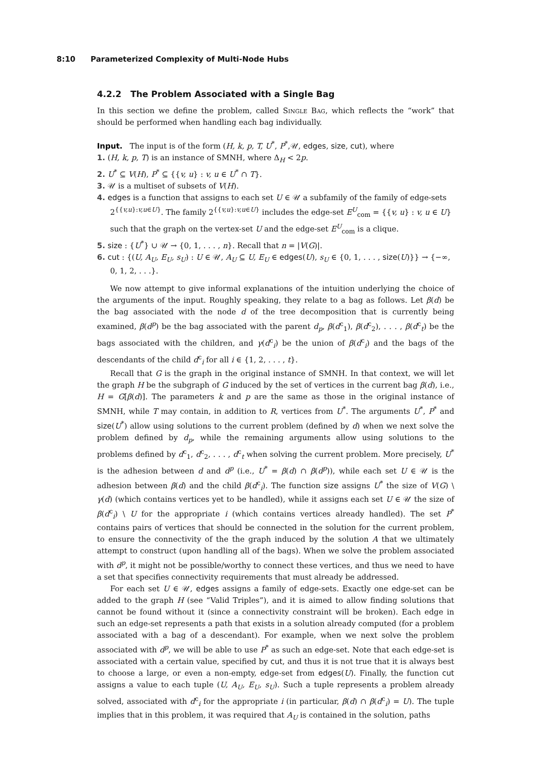8:10 Parameterized Complexity of Multi-Node Hubs
4.2.2 The Problem Associated with a Single Bag
In this section we define the problem, called Single Bag, which reflects the “work” that should be performed when handling each bag individually.
Input. The input is of the form (H, k, p, T, U<sup>*</sup>, P<sup>*</sup>,𝒰, edges, size, cut), where
1. (H, k, p, T) is an instance of SMNH, where Δ<sub>H</sub> < 2p.
2. U<sup>*</sup> ⊆ V(H), P<sup>*</sup> ⊆ {{v, u} : v, u ∈ U<sup>*</sup> ∩ T}.
3. 𝒰 is a multiset of subsets of V(H).
4. edges is a function that assigns to each set U ∈ 𝒰 a subfamily of the family of edge-sets 2<sup>{{v,u}:v,u∈U}</sup>. The family 2<sup>{{v,u}:v,u∈U}</sup> includes the edge-set E<sup>U</sup><sub>com</sub> = {{v, u} : v, u ∈ U} such that the graph on the vertex-set U and the edge-set E<sup>U</sup><sub>com</sub> is a clique.
5. size : {U<sup>*</sup>} ∪ 𝒰 → {0, 1, . . . , n}. Recall that n = |V(G)|.
6. cut : {(U, A<sub>U</sub>, E<sub>U</sub>, s<sub>U</sub>) : U ∈ 𝒰, A<sub>U</sub> ⊆ U, E<sub>U</sub> ∈ edges(U), s<sub>U</sub> ∈ {0, 1, . . . , size(U)}} → {−∞, 0, 1, 2, . . .}.
We now attempt to give informal explanations of the intuition underlying the choice of the arguments of the input. Roughly speaking, they relate to a bag as follows. Let β(d) be the bag associated with the node d of the tree decomposition that is currently being examined, β(d<sup>p</sup>) be the bag associated with the parent d<sub>p</sub>, β(d<sup>c</sup><sub>1</sub>), β(d<sup>c</sup><sub>2</sub>), . . . , β(d<sup>c</sup><sub>t</sub>) be the bags associated with the children, and γ(d<sup>c</sup><sub>i</sub>) be the union of β(d<sup>c</sup><sub>i</sub>) and the bags of the descendants of the child d<sup>c</sup><sub>i</sub> for all i ∈ {1, 2, . . . , t}.
Recall that G is the graph in the original instance of SMNH. In that context, we will let the graph H be the subgraph of G induced by the set of vertices in the current bag β(d), i.e., H = G[β(d)]. The parameters k and p are the same as those in the original instance of SMNH, while T may contain, in addition to R, vertices from U<sup>*</sup>. The arguments U<sup>*</sup>, P<sup>*</sup> and size(U<sup>*</sup>) allow using solutions to the current problem (defined by d) when we next solve the problem defined by d<sub>p</sub>, while the remaining arguments allow using solutions to the problems defined by d<sup>c</sup><sub>1</sub>, d<sup>c</sup><sub>2</sub>, . . . , d<sup>c</sup><sub>t</sub> when solving the current problem. More precisely, U<sup>*</sup> is the adhesion between d and d<sup>p</sup> (i.e., U<sup>*</sup> = β(d) ∩ β(d<sup>p</sup>)), while each set U ∈ 𝒰 is the adhesion between β(d) and the child β(d<sup>c</sup><sub>i</sub>). The function size assigns U<sup>*</sup> the size of V(G) \ γ(d) (which contains vertices yet to be handled), while it assigns each set U ∈ 𝒰 the size of β(d<sup>c</sup><sub>i</sub>) \ U for the appropriate i (which contains vertices already handled). The set P<sup>*</sup> contains pairs of vertices that should be connected in the solution for the current problem, to ensure the connectivity of the the graph induced by the solution A that we ultimately attempt to construct (upon handling all of the bags). When we solve the problem associated with d<sup>p</sup>, it might not be possible/worthy to connect these vertices, and thus we need to have a set that specifies connectivity requirements that must already be addressed.
For each set U ∈ 𝒰, edges assigns a family of edge-sets. Exactly one edge-set can be added to the graph H (see “Valid Triples”), and it is aimed to allow finding solutions that cannot be found without it (since a connectivity constraint will be broken). Each edge in such an edge-set represents a path that exists in a solution already computed (for a problem associated with a bag of a descendant). For example, when we next solve the problem associated with d<sup>p</sup>, we will be able to use P<sup>*</sup> as such an edge-set. Note that each edge-set is associated with a certain value, specified by cut, and thus it is not true that it is always best to choose a large, or even a non-empty, edge-set from edges(U). Finally, the function cut assigns a value to each tuple (U, A<sub>U</sub>, E<sub>U</sub>, s<sub>U</sub>). Such a tuple represents a problem already solved, associated with d<sup>c</sup><sub>i</sub> for the appropriate i (in particular, β(d) ∩ β(d<sup>c</sup><sub>i</sub>) = U). The tuple implies that in this problem, it was required that A<sub>U</sub> is contained in the solution, paths